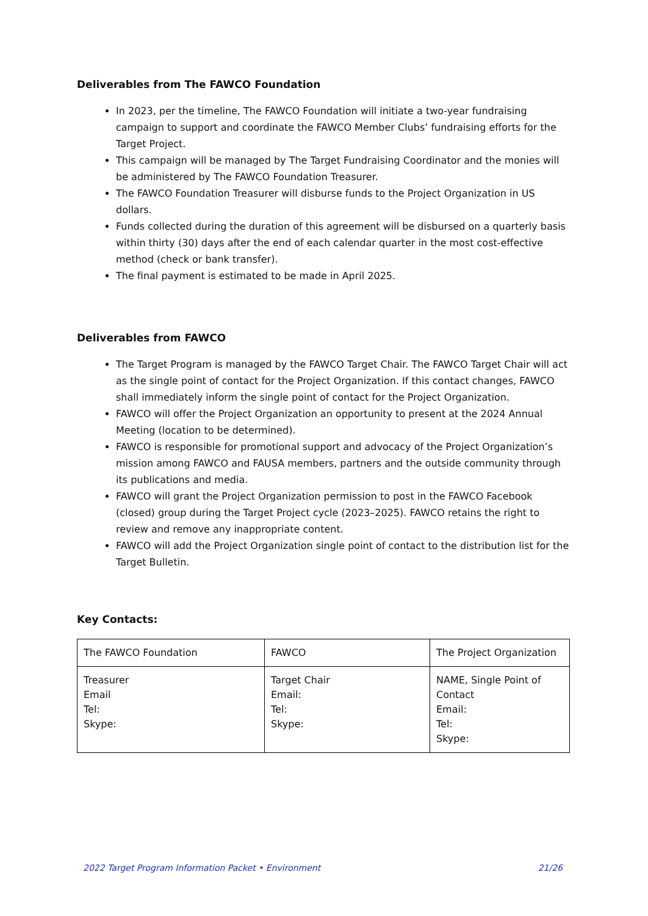Deliverables from The FAWCO Foundation
In 2023, per the timeline, The FAWCO Foundation will initiate a two-year fundraising campaign to support and coordinate the FAWCO Member Clubs’ fundraising efforts for the Target Project.
This campaign will be managed by The Target Fundraising Coordinator and the monies will be administered by The FAWCO Foundation Treasurer.
The FAWCO Foundation Treasurer will disburse funds to the Project Organization in US dollars.
Funds collected during the duration of this agreement will be disbursed on a quarterly basis within thirty (30) days after the end of each calendar quarter in the most cost-effective method (check or bank transfer).
The final payment is estimated to be made in April 2025.
Deliverables from FAWCO
The Target Program is managed by the FAWCO Target Chair. The FAWCO Target Chair will act as the single point of contact for the Project Organization. If this contact changes, FAWCO shall immediately inform the single point of contact for the Project Organization.
FAWCO will offer the Project Organization an opportunity to present at the 2024 Annual Meeting (location to be determined).
FAWCO is responsible for promotional support and advocacy of the Project Organization’s mission among FAWCO and FAUSA members, partners and the outside community through its publications and media.
FAWCO will grant the Project Organization permission to post in the FAWCO Facebook (closed) group during the Target Project cycle (2023–2025). FAWCO retains the right to review and remove any inappropriate content.
FAWCO will add the Project Organization single point of contact to the distribution list for the Target Bulletin.
Key Contacts:
| The FAWCO Foundation | FAWCO | The Project Organization |
| Treasurer Email Tel: Skype: | Target Chair Email: Tel: Skype: | NAME, Single Point of Contact Email: Tel: Skype: |
2022 Target Program Information Packet • Environment 21/26